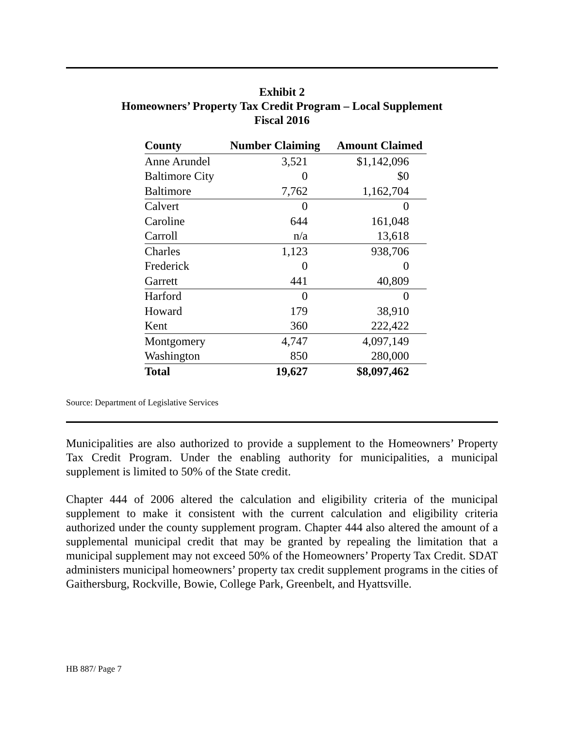Exhibit 2
Homeowners’ Property Tax Credit Program – Local Supplement
Fiscal 2016
| County | Number Claiming | Amount Claimed |
| --- | --- | --- |
| Anne Arundel | 3,521 | $1,142,096 |
| Baltimore City | 0 | $0 |
| Baltimore | 7,762 | 1,162,704 |
| Calvert | 0 | 0 |
| Caroline | 644 | 161,048 |
| Carroll | n/a | 13,618 |
| Charles | 1,123 | 938,706 |
| Frederick | 0 | 0 |
| Garrett | 441 | 40,809 |
| Harford | 0 | 0 |
| Howard | 179 | 38,910 |
| Kent | 360 | 222,422 |
| Montgomery | 4,747 | 4,097,149 |
| Washington | 850 | 280,000 |
| Total | 19,627 | $8,097,462 |
Source: Department of Legislative Services
Municipalities are also authorized to provide a supplement to the Homeowners’ Property Tax Credit Program. Under the enabling authority for municipalities, a municipal supplement is limited to 50% of the State credit.
Chapter 444 of 2006 altered the calculation and eligibility criteria of the municipal supplement to make it consistent with the current calculation and eligibility criteria authorized under the county supplement program. Chapter 444 also altered the amount of a supplemental municipal credit that may be granted by repealing the limitation that a municipal supplement may not exceed 50% of the Homeowners’ Property Tax Credit. SDAT administers municipal homeowners’ property tax credit supplement programs in the cities of Gaithersburg, Rockville, Bowie, College Park, Greenbelt, and Hyattsville.
HB 887/ Page 7